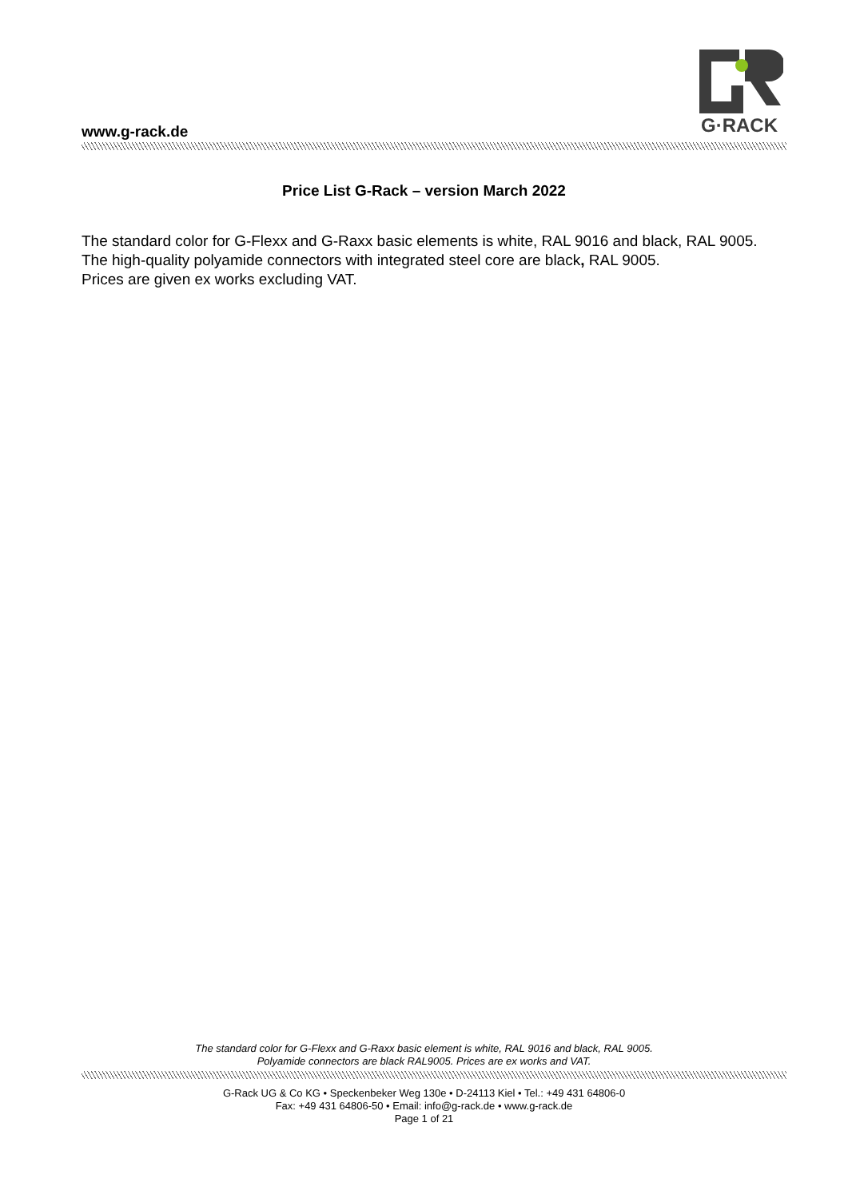www.g-rack.de
G·RACK
Price List G-Rack – version March 2022
The standard color for G-Flexx and G-Raxx basic elements is white, RAL 9016 and black, RAL 9005.
The high-quality polyamide connectors with integrated steel core are black, RAL 9005.
Prices are given ex works excluding VAT.
The standard color for G-Flexx and G-Raxx basic element is white, RAL 9016 and black, RAL 9005.
Polyamide connectors are black RAL9005. Prices are ex works and VAT.
G-Rack UG & Co KG • Speckenbeker Weg 130e • D-24113 Kiel • Tel.: +49 431 64806-0
Fax: +49 431 64806-50 • Email: info@g-rack.de • www.g-rack.de
Page 1 of 21